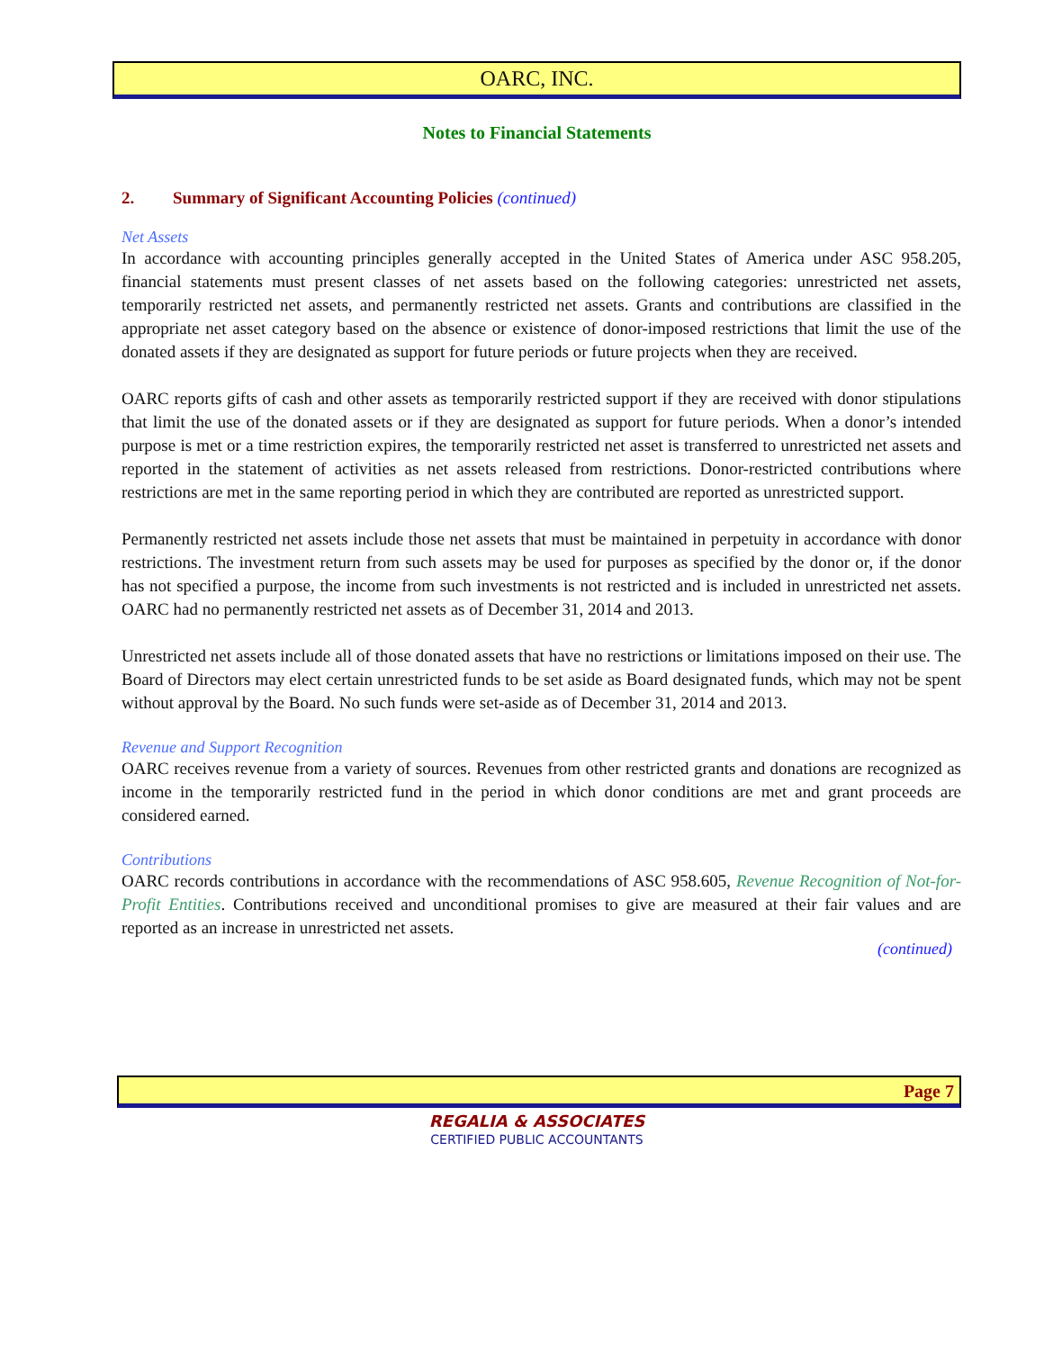OARC, INC.
Notes to Financial Statements
2. Summary of Significant Accounting Policies (continued)
Net Assets
In accordance with accounting principles generally accepted in the United States of America under ASC 958.205, financial statements must present classes of net assets based on the following categories: unrestricted net assets, temporarily restricted net assets, and permanently restricted net assets. Grants and contributions are classified in the appropriate net asset category based on the absence or existence of donor-imposed restrictions that limit the use of the donated assets if they are designated as support for future periods or future projects when they are received.
OARC reports gifts of cash and other assets as temporarily restricted support if they are received with donor stipulations that limit the use of the donated assets or if they are designated as support for future periods. When a donor’s intended purpose is met or a time restriction expires, the temporarily restricted net asset is transferred to unrestricted net assets and reported in the statement of activities as net assets released from restrictions. Donor-restricted contributions where restrictions are met in the same reporting period in which they are contributed are reported as unrestricted support.
Permanently restricted net assets include those net assets that must be maintained in perpetuity in accordance with donor restrictions. The investment return from such assets may be used for purposes as specified by the donor or, if the donor has not specified a purpose, the income from such investments is not restricted and is included in unrestricted net assets. OARC had no permanently restricted net assets as of December 31, 2014 and 2013.
Unrestricted net assets include all of those donated assets that have no restrictions or limitations imposed on their use. The Board of Directors may elect certain unrestricted funds to be set aside as Board designated funds, which may not be spent without approval by the Board. No such funds were set-aside as of December 31, 2014 and 2013.
Revenue and Support Recognition
OARC receives revenue from a variety of sources. Revenues from other restricted grants and donations are recognized as income in the temporarily restricted fund in the period in which donor conditions are met and grant proceeds are considered earned.
Contributions
OARC records contributions in accordance with the recommendations of ASC 958.605, Revenue Recognition of Not-for-Profit Entities. Contributions received and unconditional promises to give are measured at their fair values and are reported as an increase in unrestricted net assets.
(continued)
Page 7
REGALIA & ASSOCIATES
CERTIFIED PUBLIC ACCOUNTANTS